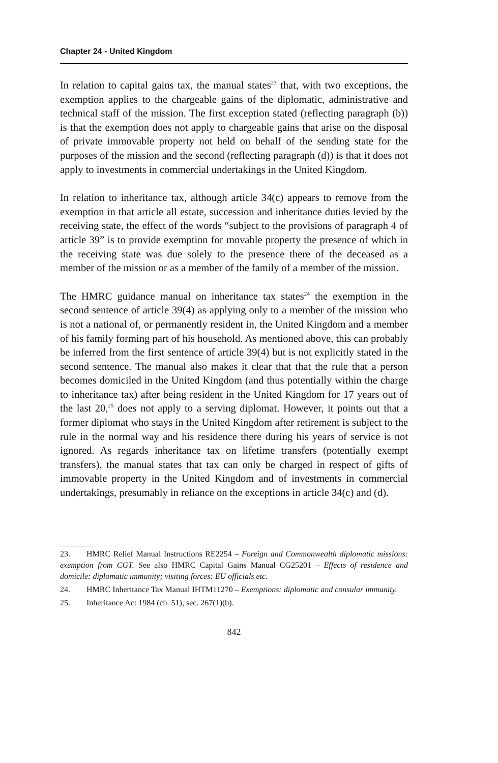Chapter 24 - United Kingdom
In relation to capital gains tax, the manual states<sup>23</sup> that, with two exceptions, the exemption applies to the chargeable gains of the diplomatic, administrative and technical staff of the mission. The first exception stated (reflecting paragraph (b)) is that the exemption does not apply to chargeable gains that arise on the disposal of private immovable property not held on behalf of the sending state for the purposes of the mission and the second (reflecting paragraph (d)) is that it does not apply to investments in commercial undertakings in the United Kingdom.
In relation to inheritance tax, although article 34(c) appears to remove from the exemption in that article all estate, succession and inheritance duties levied by the receiving state, the effect of the words “subject to the provisions of paragraph 4 of article 39” is to provide exemption for movable property the presence of which in the receiving state was due solely to the presence there of the deceased as a member of the mission or as a member of the family of a member of the mission.
The HMRC guidance manual on inheritance tax states<sup>24</sup> the exemption in the second sentence of article 39(4) as applying only to a member of the mission who is not a national of, or permanently resident in, the United Kingdom and a member of his family forming part of his household. As mentioned above, this can probably be inferred from the first sentence of article 39(4) but is not explicitly stated in the second sentence. The manual also makes it clear that that the rule that a person becomes domiciled in the United Kingdom (and thus potentially within the charge to inheritance tax) after being resident in the United Kingdom for 17 years out of the last 20,<sup>25</sup> does not apply to a serving diplomat. However, it points out that a former diplomat who stays in the United Kingdom after retirement is subject to the rule in the normal way and his residence there during his years of service is not ignored. As regards inheritance tax on lifetime transfers (potentially exempt transfers), the manual states that tax can only be charged in respect of gifts of immovable property in the United Kingdom and of investments in commercial undertakings, presumably in reliance on the exceptions in article 34(c) and (d).
23. HMRC Relief Manual Instructions RE2254 – Foreign and Commonwealth diplomatic missions: exemption from CGT. See also HMRC Capital Gains Manual CG25201 – Effects of residence and domicile: diplomatic immunity; visiting forces: EU officials etc.
24. HMRC Inheritance Tax Manual IHTM11270 – Exemptions: diplomatic and consular immunity.
25. Inheritance Act 1984 (ch. 51), sec. 267(1)(b).
842